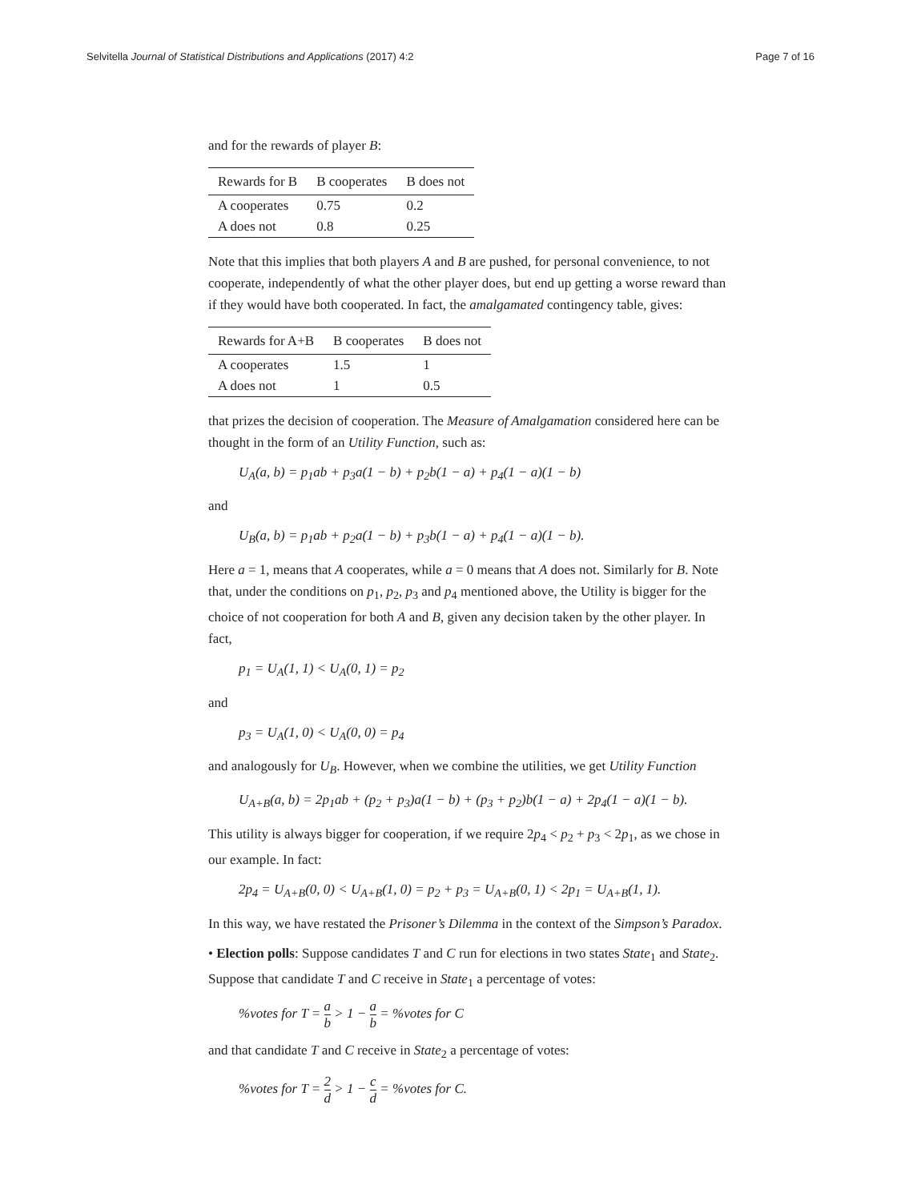Selvitella Journal of Statistical Distributions and Applications (2017) 4:2 Page 7 of 16
and for the rewards of player B:
| Rewards for B | B cooperates | B does not |
| --- | --- | --- |
| A cooperates | 0.75 | 0.2 |
| A does not | 0.8 | 0.25 |
Note that this implies that both players A and B are pushed, for personal convenience, to not cooperate, independently of what the other player does, but end up getting a worse reward than if they would have both cooperated. In fact, the amalgamated contingency table, gives:
| Rewards for A+B | B cooperates | B does not |
| --- | --- | --- |
| A cooperates | 1.5 | 1 |
| A does not | 1 | 0.5 |
that prizes the decision of cooperation. The Measure of Amalgamation considered here can be thought in the form of an Utility Function, such as:
U<sub>A</sub>(a, b) = p<sub>1</sub>ab + p<sub>3</sub>a(1 − b) + p<sub>2</sub>b(1 − a) + p<sub>4</sub>(1 − a)(1 − b)
and
U<sub>B</sub>(a, b) = p<sub>1</sub>ab + p<sub>2</sub>a(1 − b) + p<sub>3</sub>b(1 − a) + p<sub>4</sub>(1 − a)(1 − b).
Here a = 1, means that A cooperates, while a = 0 means that A does not. Similarly for B. Note that, under the conditions on p<sub>1</sub>, p<sub>2</sub>, p<sub>3</sub> and p<sub>4</sub> mentioned above, the Utility is bigger for the choice of not cooperation for both A and B, given any decision taken by the other player. In fact,
p<sub>1</sub> = U<sub>A</sub>(1, 1) < U<sub>A</sub>(0, 1) = p<sub>2</sub>
and
p<sub>3</sub> = U<sub>A</sub>(1, 0) < U<sub>A</sub>(0, 0) = p<sub>4</sub>
and analogously for U<sub>B</sub>. However, when we combine the utilities, we get Utility Function
U<sub>A+B</sub>(a, b) = 2p<sub>1</sub>ab + (p<sub>2</sub> + p<sub>3</sub>)a(1 − b) + (p<sub>3</sub> + p<sub>2</sub>)b(1 − a) + 2p<sub>4</sub>(1 − a)(1 − b).
This utility is always bigger for cooperation, if we require 2p<sub>4</sub> < p<sub>2</sub> + p<sub>3</sub> < 2p<sub>1</sub>, as we chose in our example. In fact:
2p<sub>4</sub> = U<sub>A+B</sub>(0, 0) < U<sub>A+B</sub>(1, 0) = p<sub>2</sub> + p<sub>3</sub> = U<sub>A+B</sub>(0, 1) < 2p<sub>1</sub> = U<sub>A+B</sub>(1, 1).
In this way, we have restated the Prisoner’s Dilemma in the context of the Simpson’s Paradox.
• Election polls: Suppose candidates T and C run for elections in two states State<sub>1</sub> and State<sub>2</sub>. Suppose that candidate T and C receive in State<sub>1</sub> a percentage of votes:
%votes for T = a b > 1 − a b = %votes for C
and that candidate T and C receive in State<sub>2</sub> a percentage of votes:
%votes for T = 2 d > 1 − c d = %votes for C.